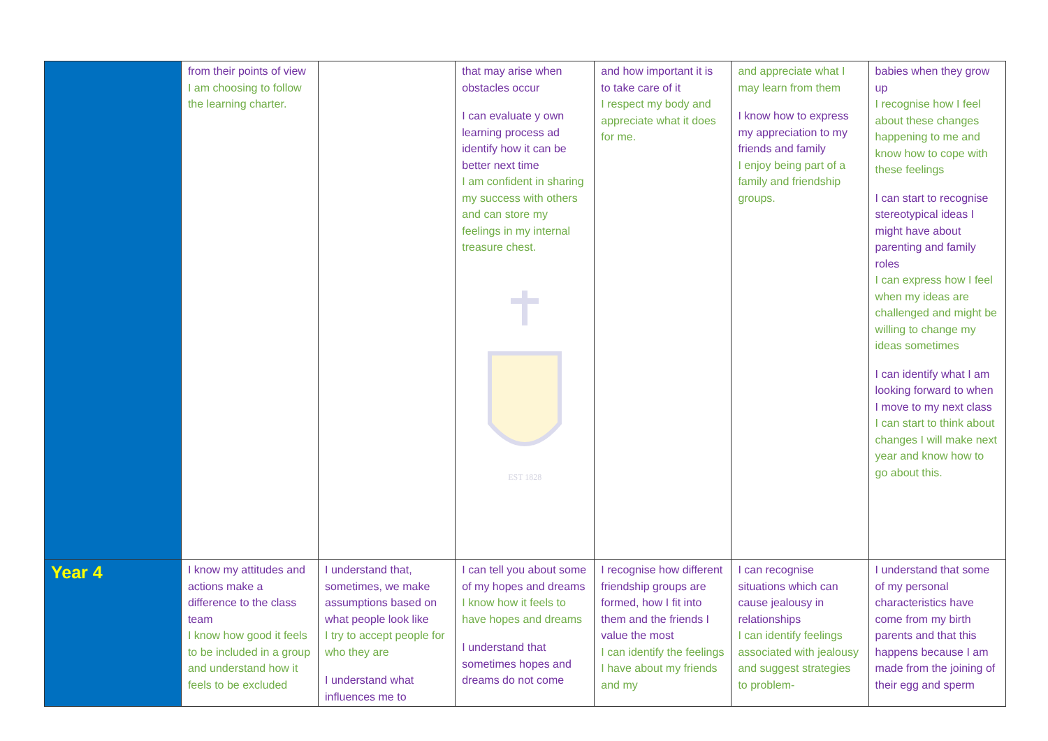| | from their points of view I am choosing to follow the learning charter. | | that may arise when obstacles occur I can evaluate y own learning process ad identify how it can be better next time I am confident in sharing my success with others and can store my feelings in my internal treasure chest. EST 1828 | and how important it is to take care of it I respect my body and appreciate what it does for me. | and appreciate what I may learn from them I know how to express my appreciation to my friends and family I enjoy being part of a family and friendship groups. | babies when they grow up I recognise how I feel about these changes happening to me and know how to cope with these feelings I can start to recognise stereotypical ideas I might have about parenting and family roles I can express how I feel when my ideas are challenged and might be willing to change my ideas sometimes I can identify what I am looking forward to when I move to my next class I can start to think about changes I will make next year and know how to go about this. |
| Year 4 | I know my attitudes and actions make a difference to the class team I know how good it feels to be included in a group and understand how it feels to be excluded | I understand that, sometimes, we make assumptions based on what people look like I try to accept people for who they are I understand what influences me to | I can tell you about some of my hopes and dreams I know how it feels to have hopes and dreams I understand that sometimes hopes and dreams do not come | I recognise how different friendship groups are formed, how I fit into them and the friends I value the most I can identify the feelings I have about my friends and my | I can recognise situations which can cause jealousy in relationships I can identify feelings associated with jealousy and suggest strategies to problem- | I understand that some of my personal characteristics have come from my birth parents and that this happens because I am made from the joining of their egg and sperm |